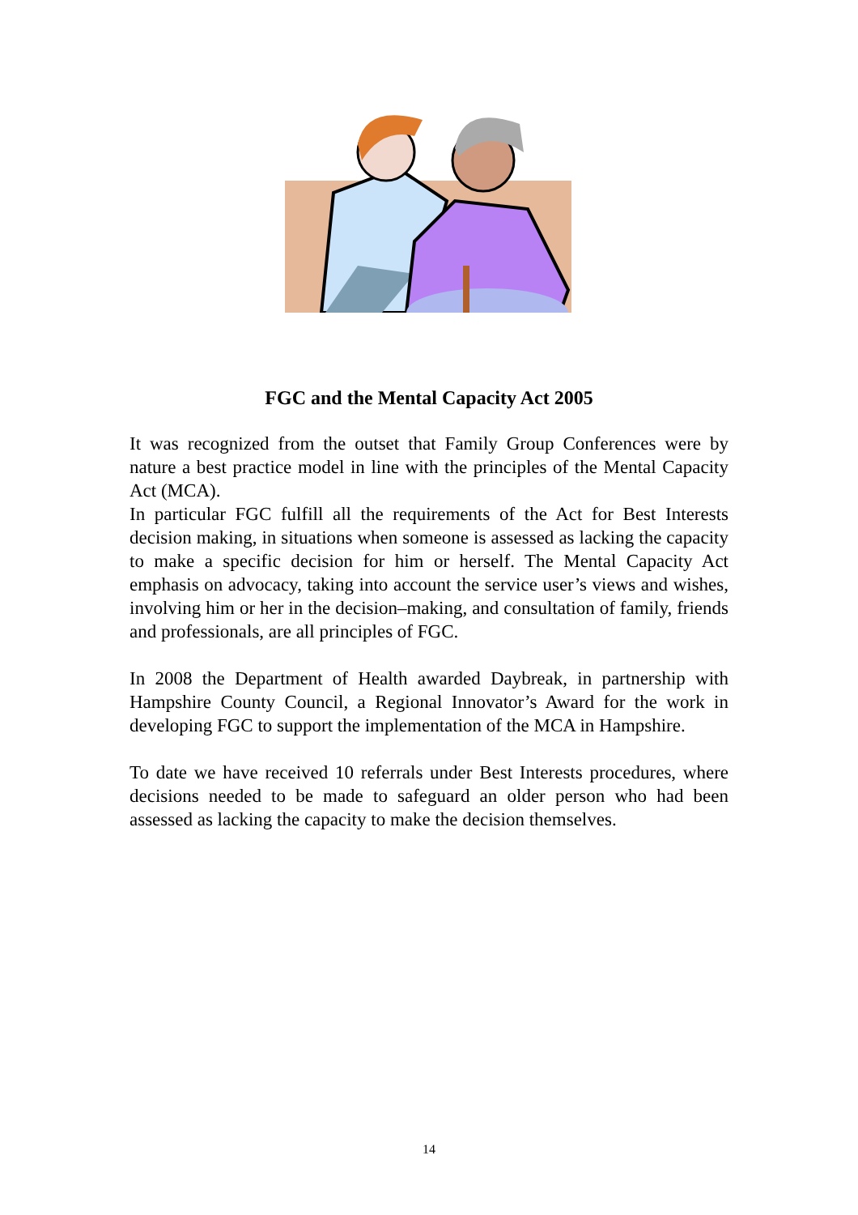FGC and the Mental Capacity Act 2005
It was recognized from the outset that Family Group Conferences were by nature a best practice model in line with the principles of the Mental Capacity Act (MCA).
In particular FGC fulfill all the requirements of the Act for Best Interests decision making, in situations when someone is assessed as lacking the capacity to make a specific decision for him or herself. The Mental Capacity Act emphasis on advocacy, taking into account the service user’s views and wishes, involving him or her in the decision–making, and consultation of family, friends and professionals, are all principles of FGC.
In 2008 the Department of Health awarded Daybreak, in partnership with Hampshire County Council, a Regional Innovator’s Award for the work in developing FGC to support the implementation of the MCA in Hampshire.
To date we have received 10 referrals under Best Interests procedures, where decisions needed to be made to safeguard an older person who had been assessed as lacking the capacity to make the decision themselves.
14